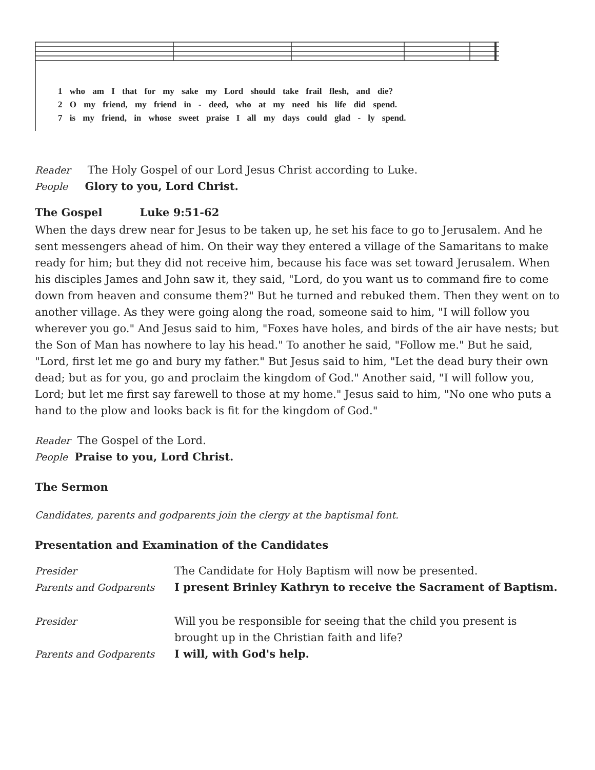1 who am I that for my sake my Lord should take frail flesh, and die?
2 O my friend, my friend in - deed, who at my need his life did spend.
7 is my friend, in whose sweet praise I all my days could glad - ly spend.
Reader The Holy Gospel of our Lord Jesus Christ according to Luke.
People Glory to you, Lord Christ.
The Gospel Luke 9:51-62
When the days drew near for Jesus to be taken up, he set his face to go to Jerusalem. And he sent messengers ahead of him. On their way they entered a village of the Samaritans to make ready for him; but they did not receive him, because his face was set toward Jerusalem. When his disciples James and John saw it, they said, "Lord, do you want us to command fire to come down from heaven and consume them?" But he turned and rebuked them. Then they went on to another village. As they were going along the road, someone said to him, "I will follow you wherever you go." And Jesus said to him, "Foxes have holes, and birds of the air have nests; but the Son of Man has nowhere to lay his head." To another he said, "Follow me." But he said, "Lord, first let me go and bury my father." But Jesus said to him, "Let the dead bury their own dead; but as for you, go and proclaim the kingdom of God." Another said, "I will follow you, Lord; but let me first say farewell to those at my home." Jesus said to him, "No one who puts a hand to the plow and looks back is fit for the kingdom of God."
Reader The Gospel of the Lord.
People Praise to you, Lord Christ.
The Sermon
Candidates, parents and godparents join the clergy at the baptismal font.
Presentation and Examination of the Candidates
| Presider | The Candidate for Holy Baptism will now be presented. |
| Parents and Godparents | I present Brinley Kathryn to receive the Sacrament of Baptism. |
| Presider | Will you be responsible for seeing that the child you present is brought up in the Christian faith and life? |
| Parents and Godparents | I will, with God's help. |